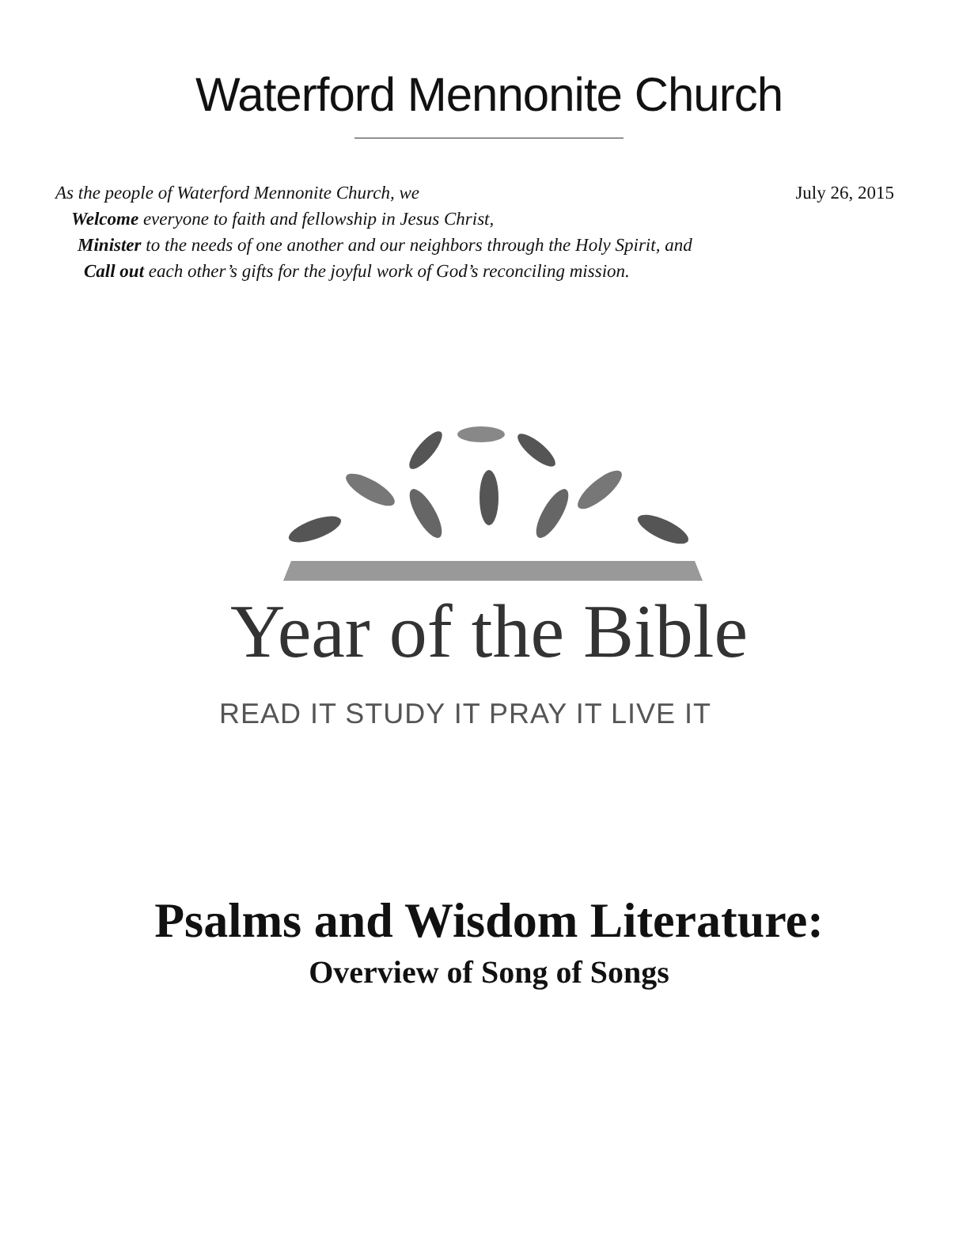Waterford Mennonite Church
July 26, 2015 As the people of Waterford Mennonite Church, we
Welcome everyone to faith and fellowship in Jesus Christ,
Minister to the needs of one another and our neighbors through the Holy Spirit, and
Call out each other’s gifts for the joyful work of God’s reconciling mission.
Year of the Bible
READ IT STUDY IT PRAY IT LIVE IT
Psalms and Wisdom Literature:
Overview of Song of Songs